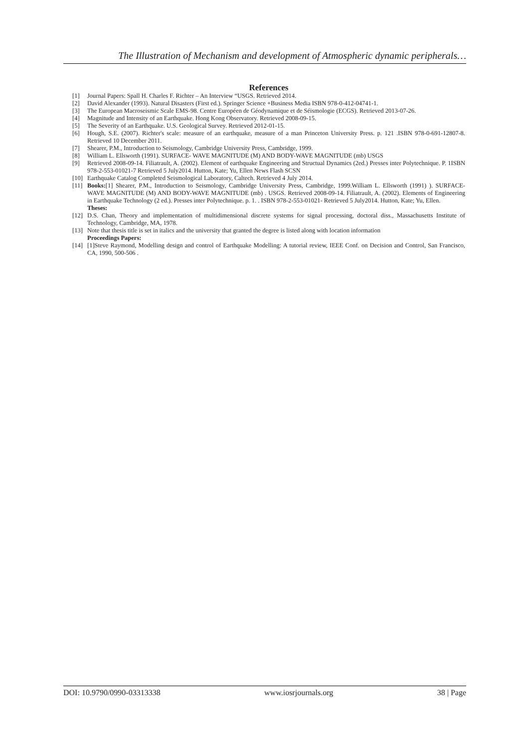The Illustration of Mechanism and development of Atmospheric dynamic peripherals…
References
[1] Journal Papers: Spall H. Charles F. Richter – An Interview “USGS. Retrieved 2014.
[2] David Alexander (1993). Natural Disasters (First ed.). Springer Science +Business Media ISBN 978-0-412-04741-1.
[3] The European Macroseismic Scale EMS-98. Centre Européen de Géodynamique et de Séismologie (ECGS). Retrieved 2013-07-26.
[4] Magnitude and Intensity of an Earthquake. Hong Kong Observatory. Retrieved 2008-09-15.
[5] The Severity of an Earthquake. U.S. Geological Survey. Retrieved 2012-01-15.
[6] Hough, S.E. (2007). Richter's scale: measure of an earthquake, measure of a man Princeton University Press. p. 121 .ISBN 978-0-691-12807-8. Retrieved 10 December 2011.
[7] Shearer, P.M., Introduction to Seismology, Cambridge University Press, Cambridge, 1999.
[8] William L. Ellsworth (1991). SURFACE- WAVE MAGNITUDE (M) AND BODY-WAVE MAGNITUDE (mb) USGS
[9] Retrieved 2008-09-14. Filiatrault, A. (2002). Element of earthquake Engineering and Structual Dynamics (2ed.) Presses inter Polytechnique. P. 1ISBN 978-2-553-01021-7 Retrieved 5 July2014. Hutton, Kate; Yu, Ellen News Flash SCSN
[10] Earthquake Catalog Completed Seismological Laboratory, Caltech. Retrieved 4 July 2014.
[11] Books:[1] Shearer, P.M., Introduction to Seismology, Cambridge University Press, Cambridge, 1999.William L. Ellsworth (1991) ). SURFACE- WAVE MAGNITUDE (M) AND BODY-WAVE MAGNITUDE (mb) . USGS. Retrieved 2008-09-14. Filiatrault, A. (2002). Elements of Engineering in Earthquake Technology (2 ed.). Presses inter Polytechnique. p. 1. . ISBN 978-2-553-01021- Retrieved 5 July2014. Hutton, Kate; Yu, Ellen.
Theses:
[12] D.S. Chan, Theory and implementation of multidimensional discrete systems for signal processing, doctoral diss., Massachusetts Institute of Technology, Cambridge, MA, 1978.
[13] Note that thesis title is set in italics and the university that granted the degree is listed along with location information
Proceedings Papers:
[14] [1]Steve Raymond, Modelling design and control of Earthquake Modelling: A tutorial review, IEEE Conf. on Decision and Control, San Francisco, CA, 1990, 500-506 .
DOI: 10.9790/0990-03313338 www.iosrjournals.org 38 | Page